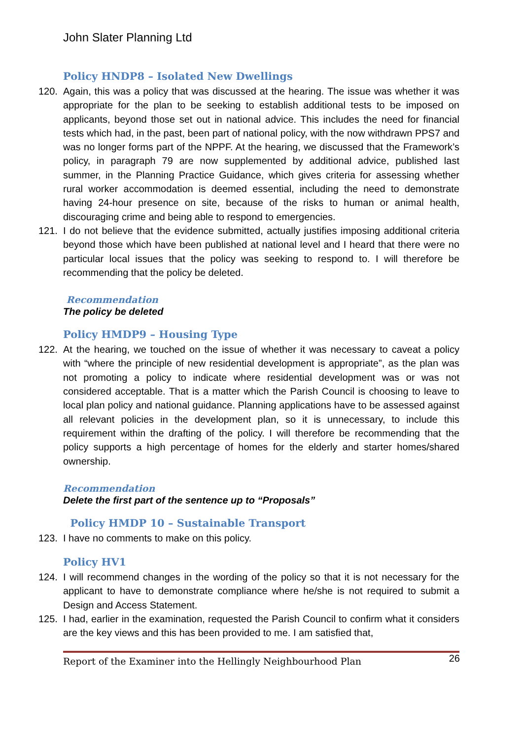John Slater Planning Ltd
Policy HNDP8 – Isolated New Dwellings
120. Again, this was a policy that was discussed at the hearing. The issue was whether it was appropriate for the plan to be seeking to establish additional tests to be imposed on applicants, beyond those set out in national advice. This includes the need for financial tests which had, in the past, been part of national policy, with the now withdrawn PPS7 and was no longer forms part of the NPPF. At the hearing, we discussed that the Framework’s policy, in paragraph 79 are now supplemented by additional advice, published last summer, in the Planning Practice Guidance, which gives criteria for assessing whether rural worker accommodation is deemed essential, including the need to demonstrate having 24-hour presence on site, because of the risks to human or animal health, discouraging crime and being able to respond to emergencies.
121. I do not believe that the evidence submitted, actually justifies imposing additional criteria beyond those which have been published at national level and I heard that there were no particular local issues that the policy was seeking to respond to. I will therefore be recommending that the policy be deleted.
Recommendation
The policy be deleted
Policy HMDP9 – Housing Type
122. At the hearing, we touched on the issue of whether it was necessary to caveat a policy with “where the principle of new residential development is appropriate”, as the plan was not promoting a policy to indicate where residential development was or was not considered acceptable. That is a matter which the Parish Council is choosing to leave to local plan policy and national guidance. Planning applications have to be assessed against all relevant policies in the development plan, so it is unnecessary, to include this requirement within the drafting of the policy. I will therefore be recommending that the policy supports a high percentage of homes for the elderly and starter homes/shared ownership.
Recommendation
Delete the first part of the sentence up to “Proposals”
Policy HMDP 10 – Sustainable Transport
123. I have no comments to make on this policy.
Policy HV1
124. I will recommend changes in the wording of the policy so that it is not necessary for the applicant to have to demonstrate compliance where he/she is not required to submit a Design and Access Statement.
125. I had, earlier in the examination, requested the Parish Council to confirm what it considers are the key views and this has been provided to me. I am satisfied that,
Report of the Examiner into the Hellingly Neighbourhood Plan 26